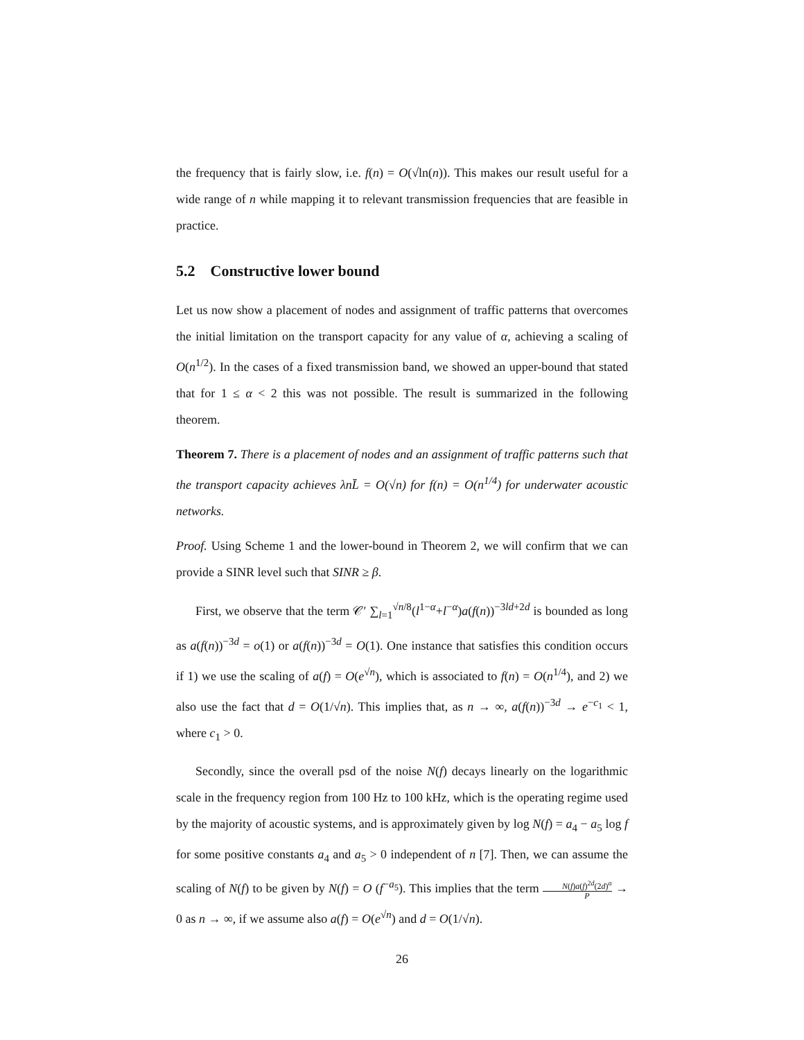the frequency that is fairly slow, i.e. f(n) = O(√ln(n)). This makes our result useful for a wide range of n while mapping it to relevant transmission frequencies that are feasible in practice.
5.2 Constructive lower bound
Let us now show a placement of nodes and assignment of traffic patterns that overcomes the initial limitation on the transport capacity for any value of α, achieving a scaling of O(n<sup>1/2</sup>). In the cases of a fixed transmission band, we showed an upper-bound that stated that for 1 ≤ α < 2 this was not possible. The result is summarized in the following theorem.
Theorem 7. There is a placement of nodes and an assignment of traffic patterns such that the transport capacity achieves λnL̄ = O(√n) for f(n) = O(n<sup>1/4</sup>) for underwater acoustic networks.
Proof. Using Scheme 1 and the lower-bound in Theorem 2, we will confirm that we can provide a SINR level such that SINR ≥ β.
First, we observe that the term 𝒞′ ∑<sub>l=1</sub><sup>√n/8</sup>(l<sup>1−α</sup>+l<sup>−α</sup>)a(f(n))<sup>−3ld+2d</sup> is bounded as long as a(f(n))<sup>−3d</sup> = o(1) or a(f(n))<sup>−3d</sup> = O(1). One instance that satisfies this condition occurs if 1) we use the scaling of a(f) = O(e<sup>√n</sup>), which is associated to f(n) = O(n<sup>1/4</sup>), and 2) we also use the fact that d = O(1/√n). This implies that, as n → ∞, a(f(n))<sup>−3d</sup> → e<sup>−c<sub>1</sub></sup> < 1, where c<sub>1</sub> > 0.
Secondly, since the overall psd of the noise N(f) decays linearly on the logarithmic scale in the frequency region from 100 Hz to 100 kHz, which is the operating regime used by the majority of acoustic systems, and is approximately given by log N(f) = a<sub>4</sub> − a<sub>5</sub> log f for some positive constants a<sub>4</sub> and a<sub>5</sub> > 0 independent of n [7]. Then, we can assume the scaling of N(f) to be given by N(f) = O (f<sup>−a<sub>5</sub></sup>). This implies that the term N(f)a(f)<sup>2d</sup>(2d)<sup>α</sup> P → 0 as n → ∞, if we assume also a(f) = O(e<sup>√n</sup>) and d = O(1/√n).
26